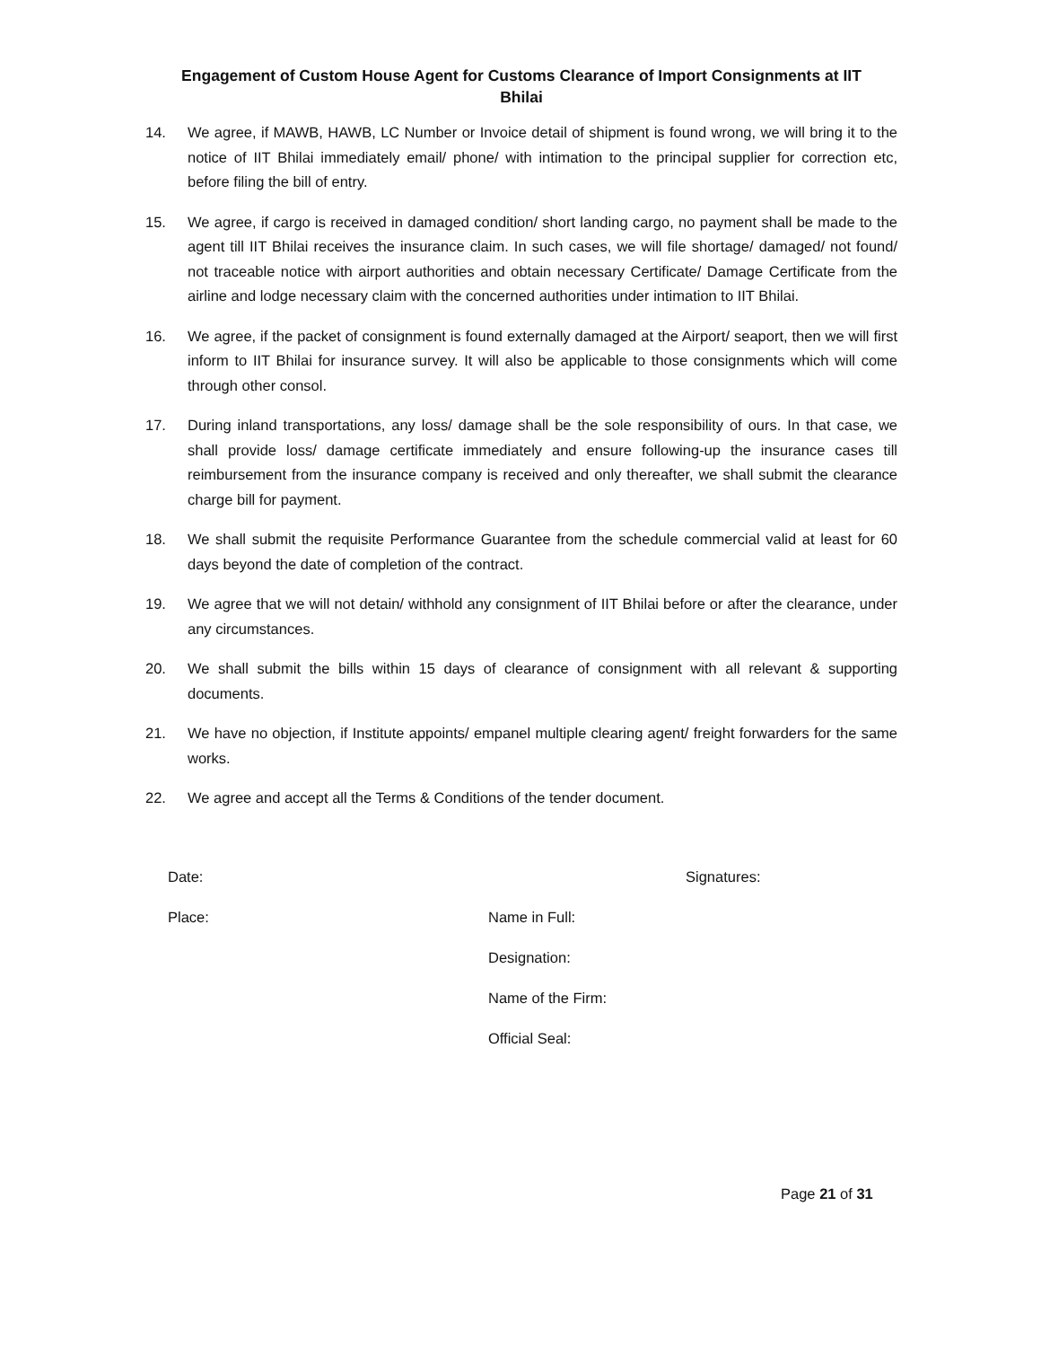Engagement of Custom House Agent for Customs Clearance of Import Consignments at IIT
Bhilai
14. We agree, if MAWB, HAWB, LC Number or Invoice detail of shipment is found wrong, we will bring it to the notice of IIT Bhilai immediately email/ phone/ with intimation to the principal supplier for correction etc, before filing the bill of entry.
15. We agree, if cargo is received in damaged condition/ short landing cargo, no payment shall be made to the agent till IIT Bhilai receives the insurance claim. In such cases, we will file shortage/ damaged/ not found/ not traceable notice with airport authorities and obtain necessary Certificate/ Damage Certificate from the airline and lodge necessary claim with the concerned authorities under intimation to IIT Bhilai.
16. We agree, if the packet of consignment is found externally damaged at the Airport/ seaport, then we will first inform to IIT Bhilai for insurance survey. It will also be applicable to those consignments which will come through other consol.
17. During inland transportations, any loss/ damage shall be the sole responsibility of ours. In that case, we shall provide loss/ damage certificate immediately and ensure following-up the insurance cases till reimbursement from the insurance company is received and only thereafter, we shall submit the clearance charge bill for payment.
18. We shall submit the requisite Performance Guarantee from the schedule commercial valid at least for 60 days beyond the date of completion of the contract.
19. We agree that we will not detain/ withhold any consignment of IIT Bhilai before or after the clearance, under any circumstances.
20. We shall submit the bills within 15 days of clearance of consignment with all relevant & supporting documents.
21. We have no objection, if Institute appoints/ empanel multiple clearing agent/ freight forwarders for the same works.
22. We agree and accept all the Terms & Conditions of the tender document.
Date: Signatures:
Place: Name in Full:
Designation:
Name of the Firm:
Official Seal:
Page 21 of 31